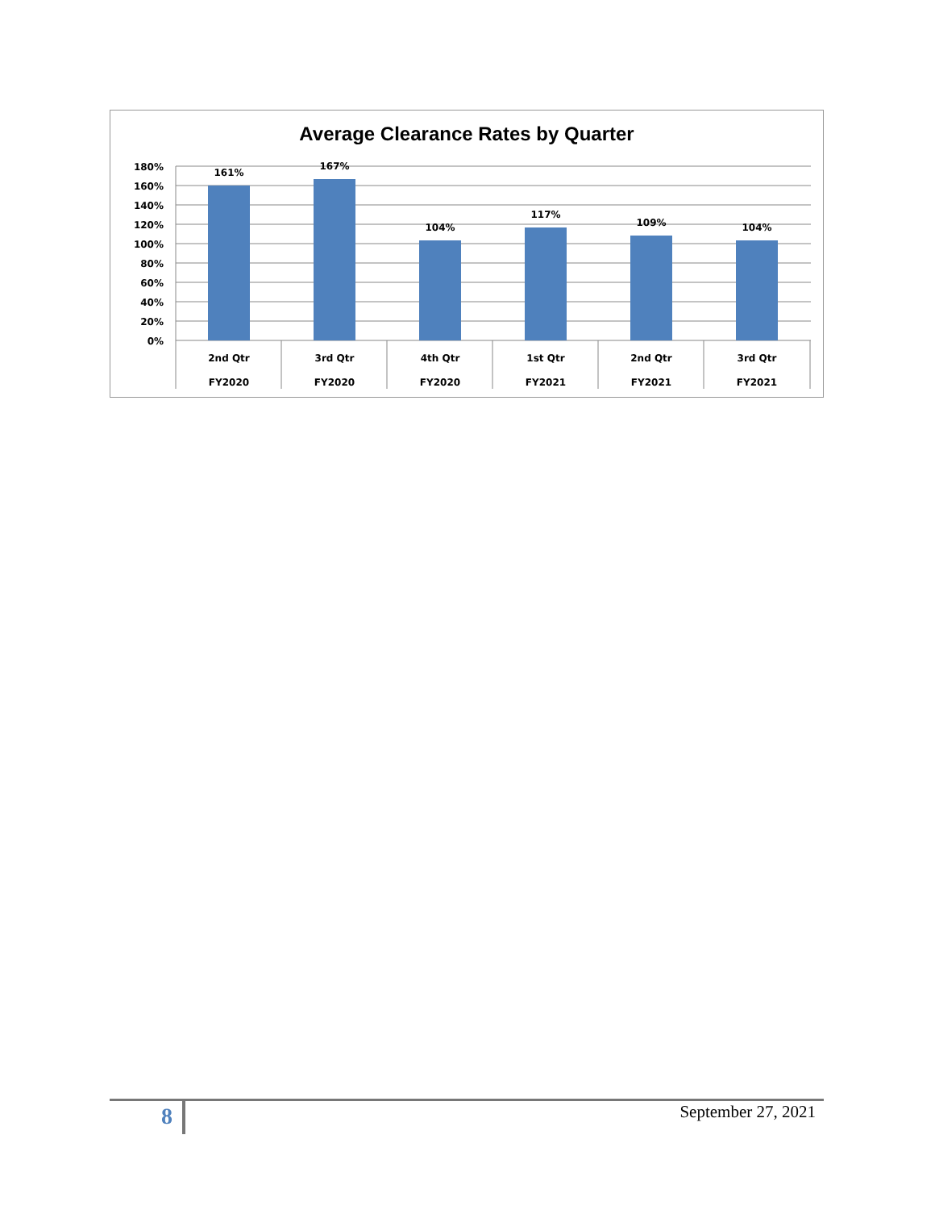Average Clearance Rates by Quarter
180%
160%
140%
120%
100%
80%
60%
40%
20%
0%
161%
167%
104%
117%
109%
104%
2nd Qtr
FY2020
3rd Qtr
FY2020
4th Qtr
FY2020
1st Qtr
FY2021
2nd Qtr
FY2021
3rd Qtr
FY2021
8 September 27, 2021